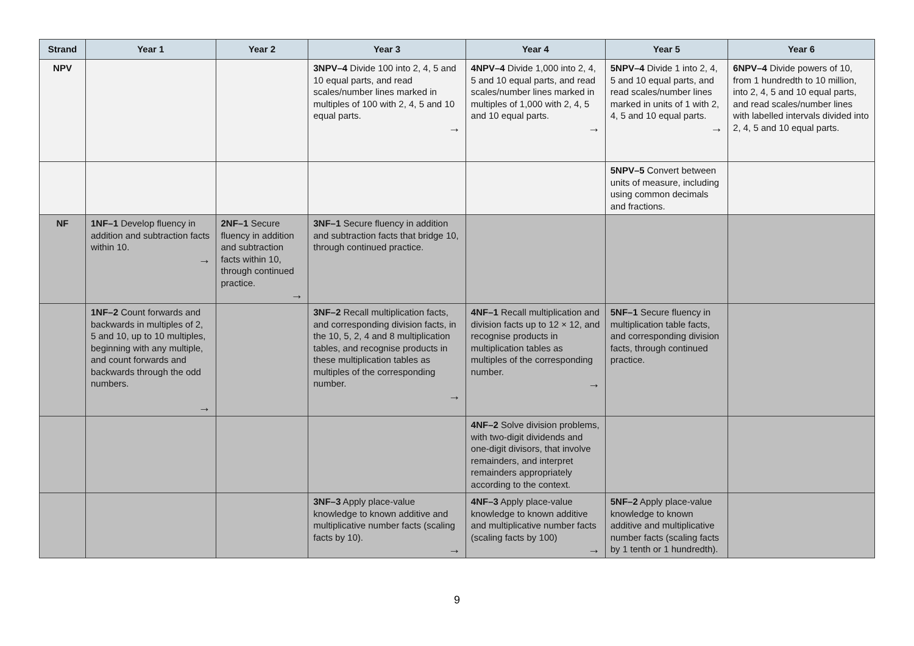| Strand | Year 1 | Year 2 | Year 3 | Year 4 | Year 5 | Year 6 |
| --- | --- | --- | --- | --- | --- | --- |
| NPV | | | 3NPV–4 Divide 100 into 2, 4, 5 and 10 equal parts, and read scales/number lines marked in multiples of 100 with 2, 4, 5 and 10 equal parts. → | 4NPV–4 Divide 1,000 into 2, 4, 5 and 10 equal parts, and read scales/number lines marked in multiples of 1,000 with 2, 4, 5 and 10 equal parts. → | 5NPV–4 Divide 1 into 2, 4, 5 and 10 equal parts, and read scales/number lines marked in units of 1 with 2, 4, 5 and 10 equal parts. → | 6NPV–4 Divide powers of 10, from 1 hundredth to 10 million, into 2, 4, 5 and 10 equal parts, and read scales/number lines with labelled intervals divided into 2, 4, 5 and 10 equal parts. |
| | | | | | 5NPV–5 Convert between units of measure, including using common decimals and fractions. | |
| NF | 1NF–1 Develop fluency in addition and subtraction facts within 10. → | 2NF–1 Secure fluency in addition and subtraction facts within 10, through continued practice. → | 3NF–1 Secure fluency in addition and subtraction facts that bridge 10, through continued practice. | | | |
| | 1NF–2 Count forwards and backwards in multiples of 2, 5 and 10, up to 10 multiples, beginning with any multiple, and count forwards and backwards through the odd numbers. → | | 3NF–2 Recall multiplication facts, and corresponding division facts, in the 10, 5, 2, 4 and 8 multiplication tables, and recognise products in these multiplication tables as multiples of the corresponding number. → | 4NF–1 Recall multiplication and division facts up to 12 × 12, and recognise products in multiplication tables as multiples of the corresponding number. → | 5NF–1 Secure fluency in multiplication table facts, and corresponding division facts, through continued practice. | |
| | | | | 4NF–2 Solve division problems, with two-digit dividends and one-digit divisors, that involve remainders, and interpret remainders appropriately according to the context. | | |
| | | | 3NF–3 Apply place-value knowledge to known additive and multiplicative number facts (scaling facts by 10). → | 4NF–3 Apply place-value knowledge to known additive and multiplicative number facts (scaling facts by 100) → | 5NF–2 Apply place-value knowledge to known additive and multiplicative number facts (scaling facts by 1 tenth or 1 hundredth). | |
9